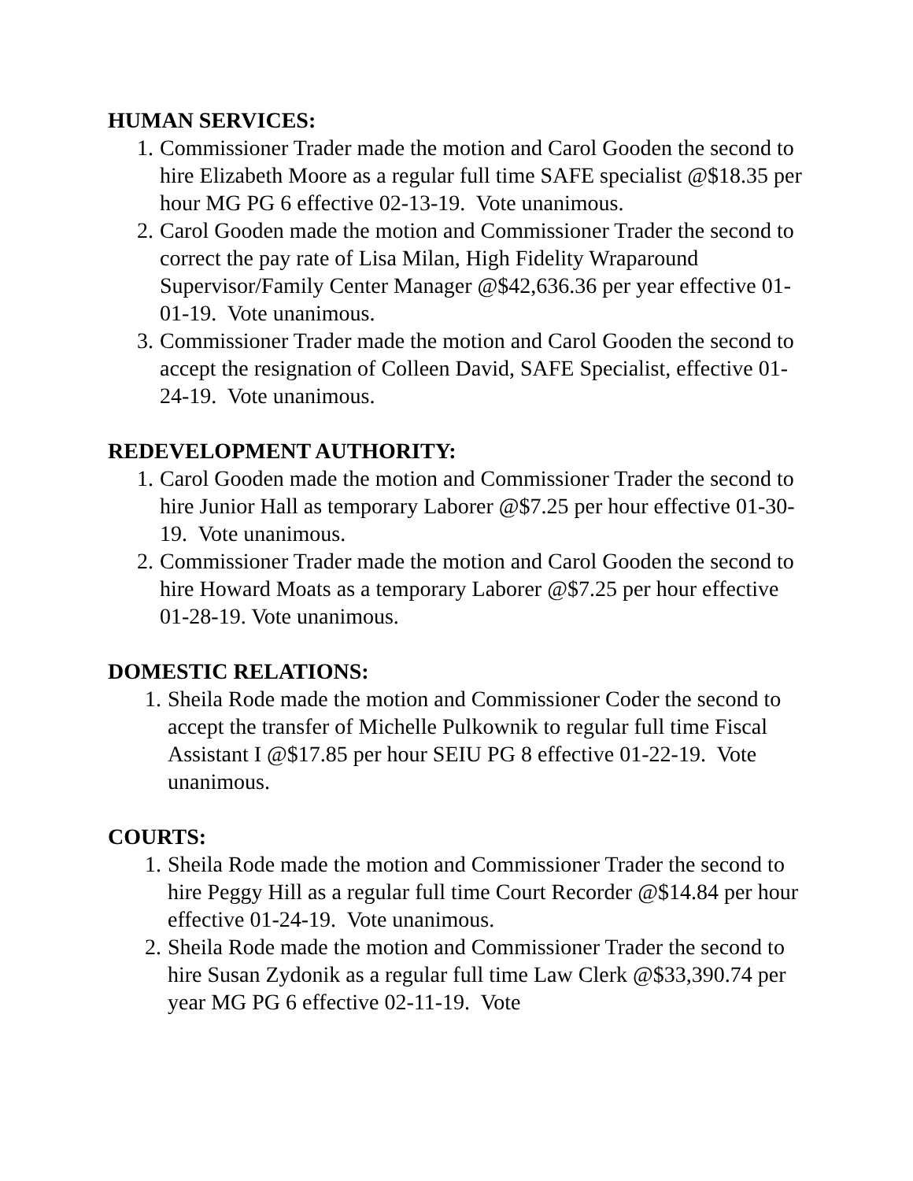HUMAN SERVICES:
1. Commissioner Trader made the motion and Carol Gooden the second to hire Elizabeth Moore as a regular full time SAFE specialist @$18.35 per hour MG PG 6 effective 02-13-19. Vote unanimous.
2. Carol Gooden made the motion and Commissioner Trader the second to correct the pay rate of Lisa Milan, High Fidelity Wraparound Supervisor/Family Center Manager @$42,636.36 per year effective 01-01-19. Vote unanimous.
3. Commissioner Trader made the motion and Carol Gooden the second to accept the resignation of Colleen David, SAFE Specialist, effective 01-24-19. Vote unanimous.
REDEVELOPMENT AUTHORITY:
1. Carol Gooden made the motion and Commissioner Trader the second to hire Junior Hall as temporary Laborer @$7.25 per hour effective 01-30-19. Vote unanimous.
2. Commissioner Trader made the motion and Carol Gooden the second to hire Howard Moats as a temporary Laborer @$7.25 per hour effective 01-28-19. Vote unanimous.
DOMESTIC RELATIONS:
1. Sheila Rode made the motion and Commissioner Coder the second to accept the transfer of Michelle Pulkownik to regular full time Fiscal Assistant I @$17.85 per hour SEIU PG 8 effective 01-22-19. Vote unanimous.
COURTS:
1. Sheila Rode made the motion and Commissioner Trader the second to hire Peggy Hill as a regular full time Court Recorder @$14.84 per hour effective 01-24-19. Vote unanimous.
2. Sheila Rode made the motion and Commissioner Trader the second to hire Susan Zydonik as a regular full time Law Clerk @$33,390.74 per year MG PG 6 effective 02-11-19. Vote